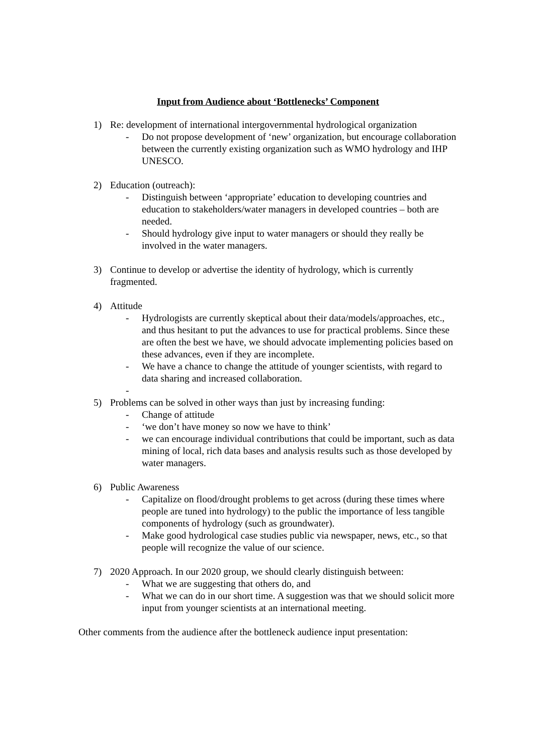Input from Audience about ‘Bottlenecks’ Component
1) Re: development of international intergovernmental hydrological organization
- Do not propose development of ‘new’ organization, but encourage collaboration between the currently existing organization such as WMO hydrology and IHP UNESCO.
2) Education (outreach):
- Distinguish between ‘appropriate’ education to developing countries and education to stakeholders/water managers in developed countries – both are needed.
- Should hydrology give input to water managers or should they really be involved in the water managers.
3) Continue to develop or advertise the identity of hydrology, which is currently fragmented.
4) Attitude
- Hydrologists are currently skeptical about their data/models/approaches, etc., and thus hesitant to put the advances to use for practical problems. Since these are often the best we have, we should advocate implementing policies based on these advances, even if they are incomplete.
- We have a chance to change the attitude of younger scientists, with regard to data sharing and increased collaboration.
-
5) Problems can be solved in other ways than just by increasing funding:
- Change of attitude
- ‘we don’t have money so now we have to think’
- we can encourage individual contributions that could be important, such as data mining of local, rich data bases and analysis results such as those developed by water managers.
6) Public Awareness
- Capitalize on flood/drought problems to get across (during these times where people are tuned into hydrology) to the public the importance of less tangible components of hydrology (such as groundwater).
- Make good hydrological case studies public via newspaper, news, etc., so that people will recognize the value of our science.
7) 2020 Approach. In our 2020 group, we should clearly distinguish between:
- What we are suggesting that others do, and
- What we can do in our short time. A suggestion was that we should solicit more input from younger scientists at an international meeting.
Other comments from the audience after the bottleneck audience input presentation: